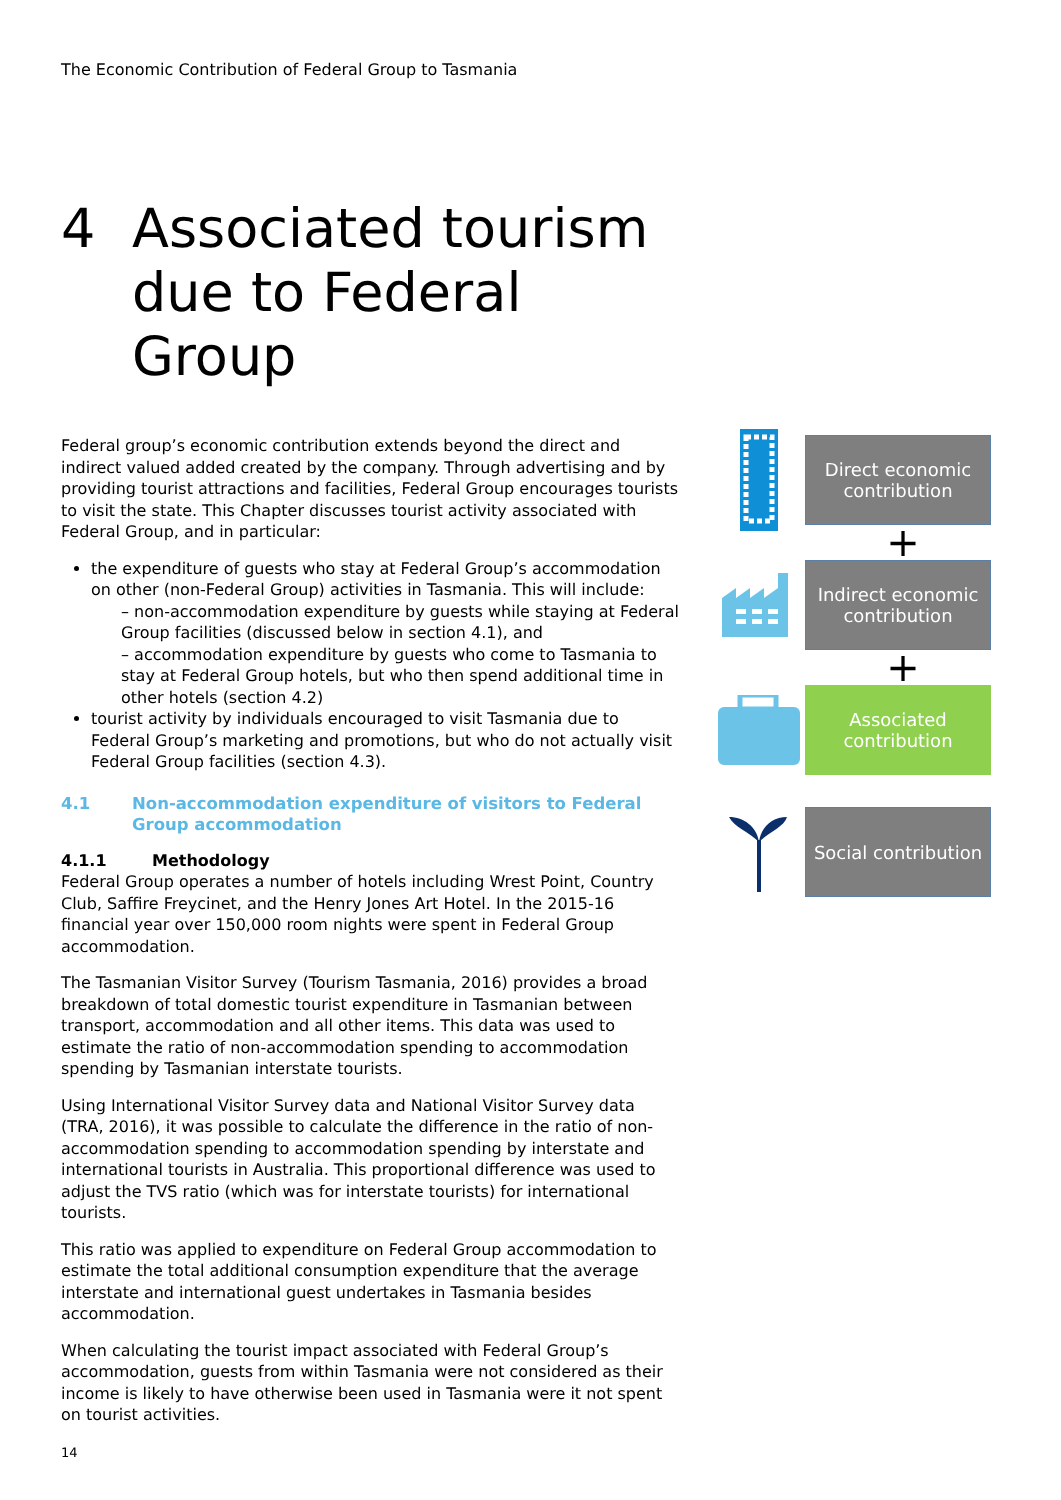The Economic Contribution of Federal Group to Tasmania
4 Associated tourism
due to Federal
Group
Federal group’s economic contribution extends beyond the direct and indirect valued added created by the company. Through advertising and by providing tourist attractions and facilities, Federal Group encourages tourists to visit the state. This Chapter discusses tourist activity associated with Federal Group, and in particular:
the expenditure of guests who stay at Federal Group’s accommodation on other (non-Federal Group) activities in Tasmania. This will include:
– non-accommodation expenditure by guests while staying at Federal Group facilities (discussed below in section 4.1), and
– accommodation expenditure by guests who come to Tasmania to stay at Federal Group hotels, but who then spend additional time in other hotels (section 4.2)
tourist activity by individuals encouraged to visit Tasmania due to Federal Group’s marketing and promotions, but who do not actually visit Federal Group facilities (section 4.3).
4.1 Non-accommodation expenditure of visitors to Federal Group accommodation
4.1.1 Methodology
Federal Group operates a number of hotels including Wrest Point, Country Club, Saffire Freycinet, and the Henry Jones Art Hotel. In the 2015-16 financial year over 150,000 room nights were spent in Federal Group accommodation.
The Tasmanian Visitor Survey (Tourism Tasmania, 2016) provides a broad breakdown of total domestic tourist expenditure in Tasmanian between transport, accommodation and all other items. This data was used to estimate the ratio of non-accommodation spending to accommodation spending by Tasmanian interstate tourists.
Using International Visitor Survey data and National Visitor Survey data (TRA, 2016), it was possible to calculate the difference in the ratio of non-accommodation spending to accommodation spending by interstate and international tourists in Australia. This proportional difference was used to adjust the TVS ratio (which was for interstate tourists) for international tourists.
This ratio was applied to expenditure on Federal Group accommodation to estimate the total additional consumption expenditure that the average interstate and international guest undertakes in Tasmania besides accommodation.
When calculating the tourist impact associated with Federal Group’s accommodation, guests from within Tasmania were not considered as their income is likely to have otherwise been used in Tasmania were it not spent on tourist activities.
Direct economic contribution
+
Indirect economic contribution
+
Associated contribution
Social contribution
14